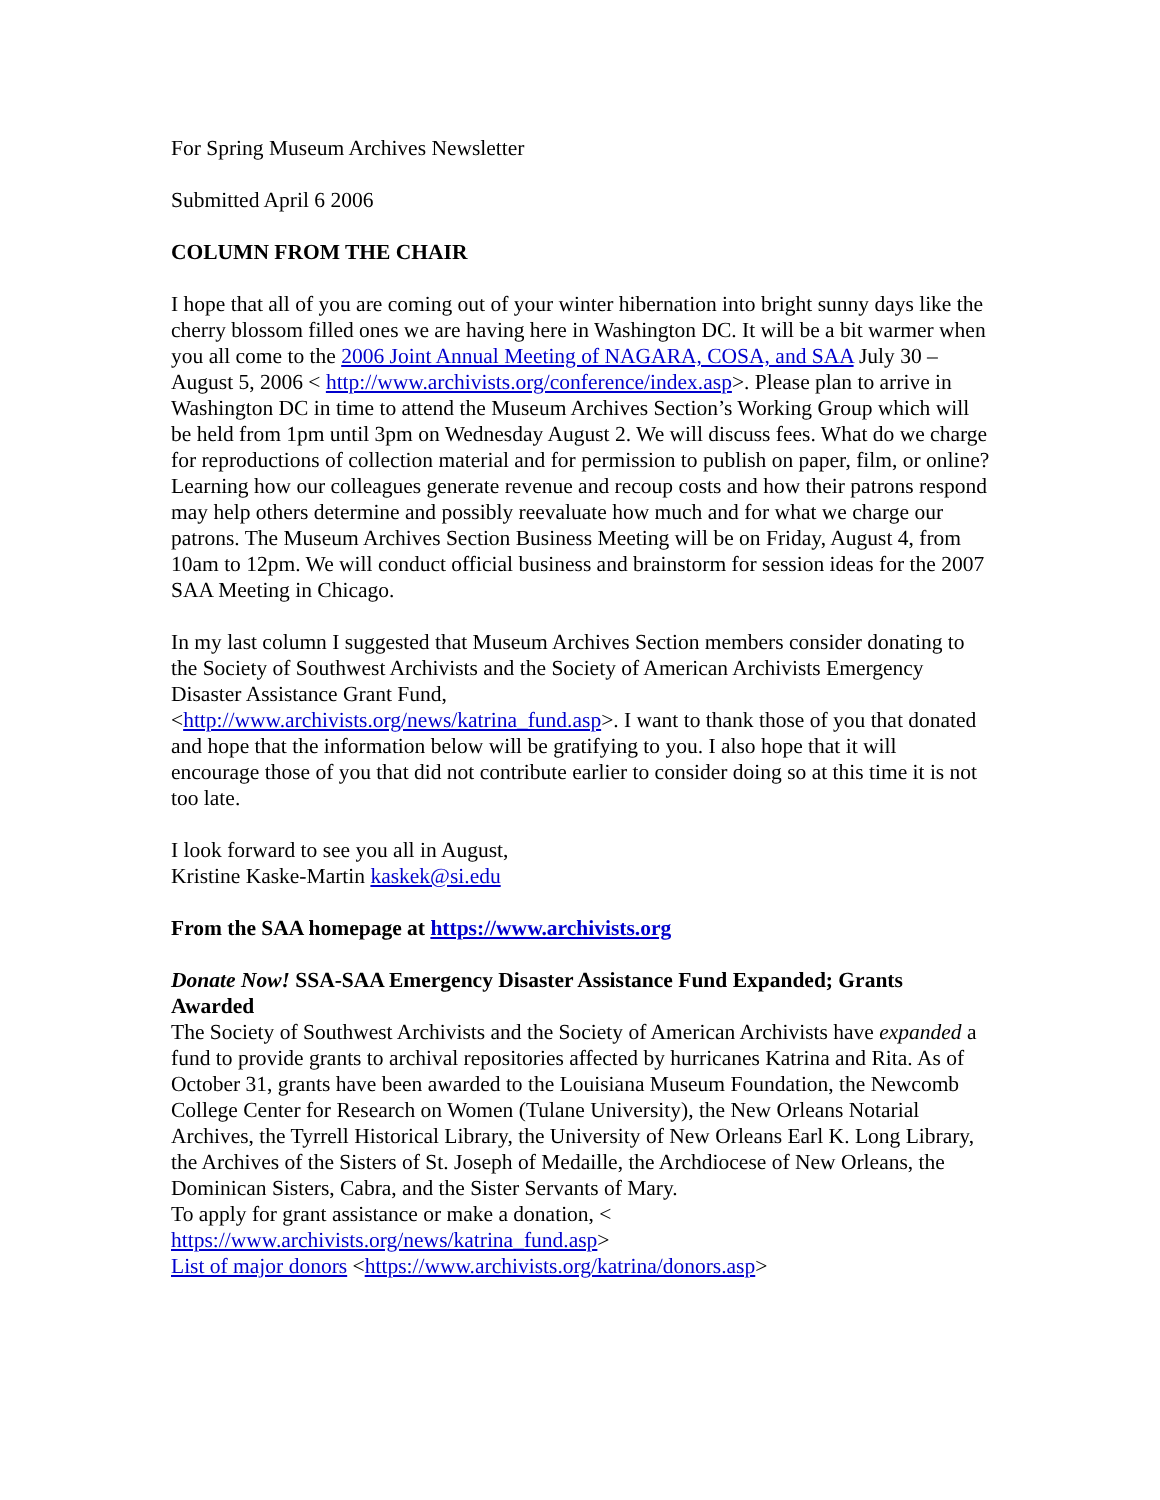For Spring Museum Archives Newsletter
Submitted April 6 2006
COLUMN FROM THE CHAIR
I hope that all of you are coming out of your winter hibernation into bright sunny days like the cherry blossom filled ones we are having here in Washington DC. It will be a bit warmer when you all come to the 2006 Joint Annual Meeting of NAGARA, COSA, and SAA July 30 – August 5, 2006 < http://www.archivists.org/conference/index.asp>. Please plan to arrive in Washington DC in time to attend the Museum Archives Section’s Working Group which will be held from 1pm until 3pm on Wednesday August 2. We will discuss fees. What do we charge for reproductions of collection material and for permission to publish on paper, film, or online? Learning how our colleagues generate revenue and recoup costs and how their patrons respond may help others determine and possibly reevaluate how much and for what we charge our patrons. The Museum Archives Section Business Meeting will be on Friday, August 4, from 10am to 12pm. We will conduct official business and brainstorm for session ideas for the 2007 SAA Meeting in Chicago.
In my last column I suggested that Museum Archives Section members consider donating to the Society of Southwest Archivists and the Society of American Archivists Emergency Disaster Assistance Grant Fund,
<http://www.archivists.org/news/katrina_fund.asp>. I want to thank those of you that donated and hope that the information below will be gratifying to you. I also hope that it will encourage those of you that did not contribute earlier to consider doing so at this time it is not too late.
I look forward to see you all in August,
Kristine Kaske-Martin kaskek@si.edu
From the SAA homepage at https://www.archivists.org
Donate Now! SSA-SAA Emergency Disaster Assistance Fund Expanded; Grants Awarded
The Society of Southwest Archivists and the Society of American Archivists have expanded a fund to provide grants to archival repositories affected by hurricanes Katrina and Rita. As of October 31, grants have been awarded to the Louisiana Museum Foundation, the Newcomb College Center for Research on Women (Tulane University), the New Orleans Notarial Archives, the Tyrrell Historical Library, the University of New Orleans Earl K. Long Library, the Archives of the Sisters of St. Joseph of Medaille, the Archdiocese of New Orleans, the Dominican Sisters, Cabra, and the Sister Servants of Mary.
To apply for grant assistance or make a donation, <
https://www.archivists.org/news/katrina_fund.asp>
List of major donors <https://www.archivists.org/katrina/donors.asp>